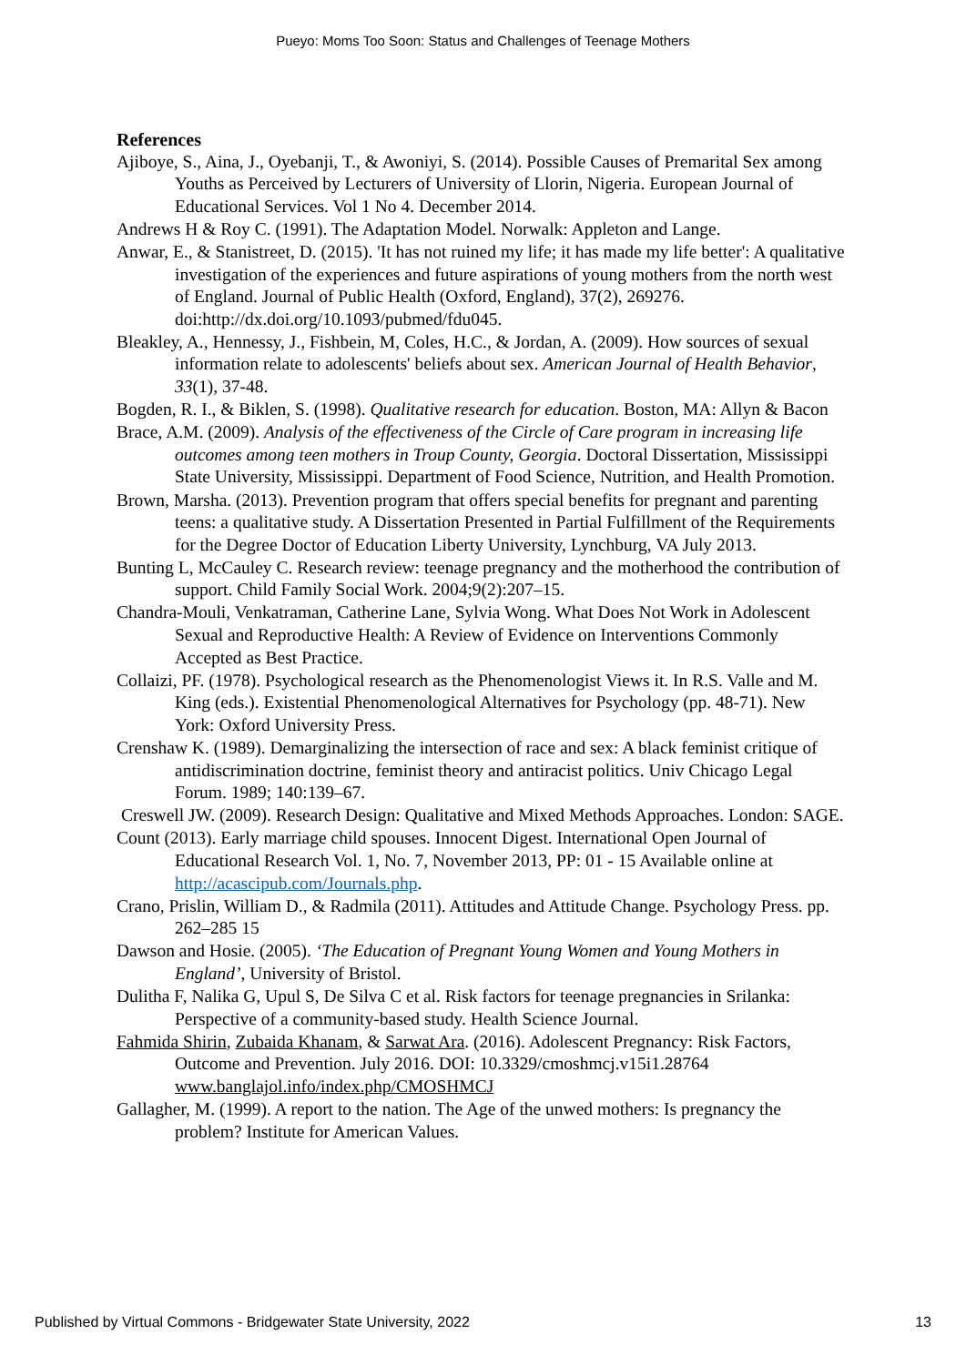Pueyo: Moms Too Soon: Status and Challenges of Teenage Mothers
References
Ajiboye, S., Aina, J., Oyebanji, T., & Awoniyi, S. (2014). Possible Causes of Premarital Sex among Youths as Perceived by Lecturers of University of Llorin, Nigeria. European Journal of Educational Services. Vol 1 No 4. December 2014.
Andrews H & Roy C. (1991). The Adaptation Model. Norwalk: Appleton and Lange.
Anwar, E., & Stanistreet, D. (2015). 'It has not ruined my life; it has made my life better': A qualitative investigation of the experiences and future aspirations of young mothers from the north west of England. Journal of Public Health (Oxford, England), 37(2), 269276. doi:http://dx.doi.org/10.1093/pubmed/fdu045.
Bleakley, A., Hennessy, J., Fishbein, M, Coles, H.C., & Jordan, A. (2009). How sources of sexual information relate to adolescents' beliefs about sex. American Journal of Health Behavior, 33(1), 37-48.
Bogden, R. I., & Biklen, S. (1998). Qualitative research for education. Boston, MA: Allyn & Bacon
Brace, A.M. (2009). Analysis of the effectiveness of the Circle of Care program in increasing life outcomes among teen mothers in Troup County, Georgia. Doctoral Dissertation, Mississippi State University, Mississippi. Department of Food Science, Nutrition, and Health Promotion.
Brown, Marsha. (2013). Prevention program that offers special benefits for pregnant and parenting teens: a qualitative study. A Dissertation Presented in Partial Fulfillment of the Requirements for the Degree Doctor of Education Liberty University, Lynchburg, VA July 2013.
Bunting L, McCauley C. Research review: teenage pregnancy and the motherhood the contribution of support. Child Family Social Work. 2004;9(2):207–15.
Chandra-Mouli, Venkatraman, Catherine Lane, Sylvia Wong. What Does Not Work in Adolescent Sexual and Reproductive Health: A Review of Evidence on Interventions Commonly Accepted as Best Practice.
Collaizi, PF. (1978). Psychological research as the Phenomenologist Views it. In R.S. Valle and M. King (eds.). Existential Phenomenological Alternatives for Psychology (pp. 48-71). New York: Oxford University Press.
Crenshaw K. (1989). Demarginalizing the intersection of race and sex: A black feminist critique of antidiscrimination doctrine, feminist theory and antiracist politics. Univ Chicago Legal Forum. 1989; 140:139–67.
Creswell JW. (2009). Research Design: Qualitative and Mixed Methods Approaches. London: SAGE.
Count (2013). Early marriage child spouses. Innocent Digest. International Open Journal of Educational Research Vol. 1, No. 7, November 2013, PP: 01 - 15 Available online at http://acascipub.com/Journals.php.
Crano, Prislin, William D., & Radmila (2011). Attitudes and Attitude Change. Psychology Press. pp. 262–285 15
Dawson and Hosie. (2005). ‘The Education of Pregnant Young Women and Young Mothers in England’, University of Bristol.
Dulitha F, Nalika G, Upul S, De Silva C et al. Risk factors for teenage pregnancies in Srilanka: Perspective of a community-based study. Health Science Journal.
Fahmida Shirin, Zubaida Khanam, & Sarwat Ara. (2016). Adolescent Pregnancy: Risk Factors, Outcome and Prevention. July 2016. DOI: 10.3329/cmoshmcj.v15i1.28764 www.banglajol.info/index.php/CMOSHMCJ
Gallagher, M. (1999). A report to the nation. The Age of the unwed mothers: Is pregnancy the problem? Institute for American Values.
Published by Virtual Commons - Bridgewater State University, 2022 13